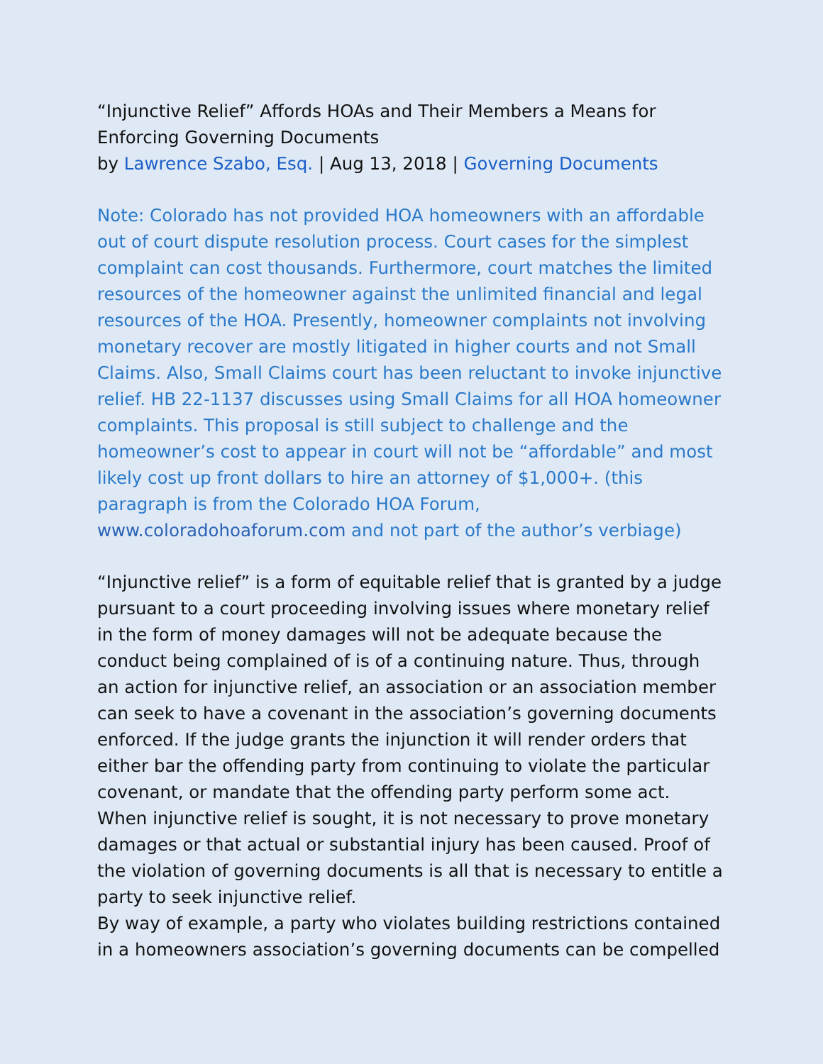“Injunctive Relief” Affords HOAs and Their Members a Means for Enforcing Governing Documents
by Lawrence Szabo, Esq. | Aug 13, 2018 | Governing Documents
Note: Colorado has not provided HOA homeowners with an affordable out of court dispute resolution process. Court cases for the simplest complaint can cost thousands. Furthermore, court matches the limited resources of the homeowner against the unlimited financial and legal resources of the HOA. Presently, homeowner complaints not involving monetary recover are mostly litigated in higher courts and not Small Claims. Also, Small Claims court has been reluctant to invoke injunctive relief. HB 22-1137 discusses using Small Claims for all HOA homeowner complaints. This proposal is still subject to challenge and the homeowner’s cost to appear in court will not be “affordable” and most likely cost up front dollars to hire an attorney of $1,000+. (this paragraph is from the Colorado HOA Forum, www.coloradohoaforum.com and not part of the author’s verbiage)
“Injunctive relief” is a form of equitable relief that is granted by a judge pursuant to a court proceeding involving issues where monetary relief in the form of money damages will not be adequate because the conduct being complained of is of a continuing nature. Thus, through an action for injunctive relief, an association or an association member can seek to have a covenant in the association’s governing documents enforced. If the judge grants the injunction it will render orders that either bar the offending party from continuing to violate the particular covenant, or mandate that the offending party perform some act. When injunctive relief is sought, it is not necessary to prove monetary damages or that actual or substantial injury has been caused. Proof of the violation of governing documents is all that is necessary to entitle a party to seek injunctive relief.
By way of example, a party who violates building restrictions contained in a homeowners association’s governing documents can be compelled